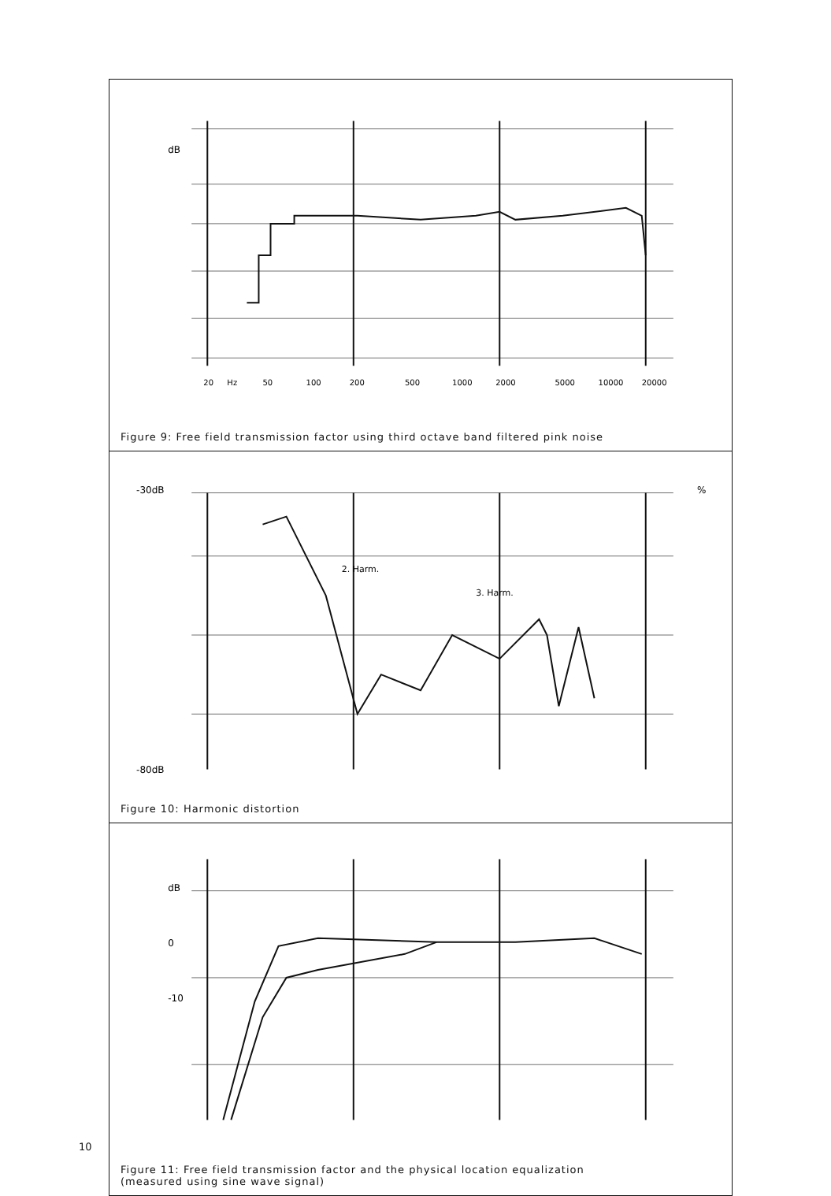dB
20
Hz
50
100
200
500
1000
2000
5000
10000
20000
Figure 9: Free field transmission factor using third octave band filtered pink noise
-30dB
-80dB
2. Harm.
3. Harm.
%
Figure 10: Harmonic distortion
dB
0
-10
Figure 11: Free field transmission factor and the physical location equalization
(measured using sine wave signal)
10